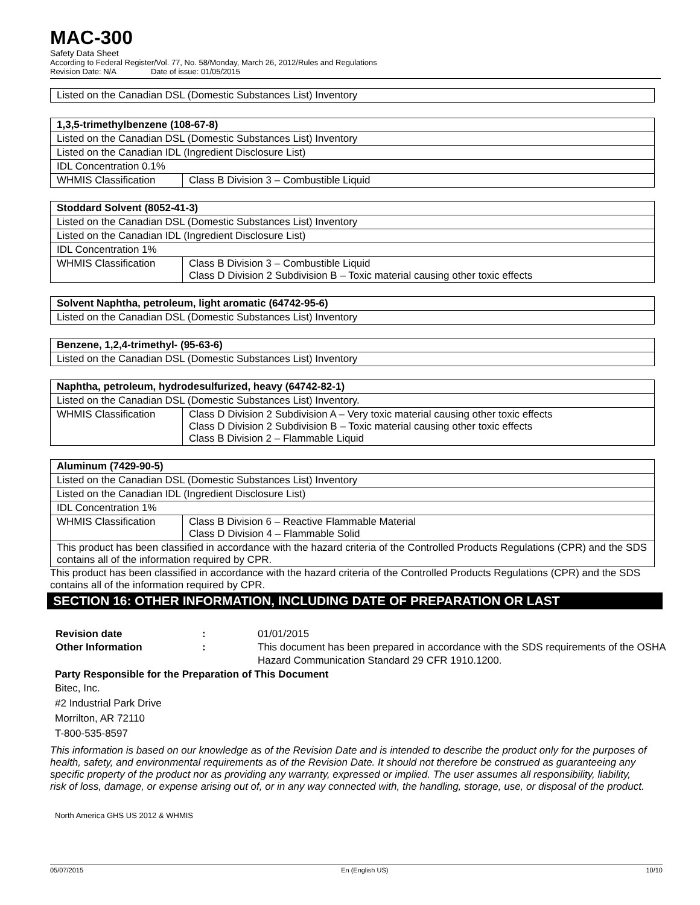MAC-300
Safety Data Sheet
According to Federal Register/Vol. 77, No. 58/Monday, March 26, 2012/Rules and Regulations
Revision Date: N/A Date of issue: 01/05/2015
| Listed on the Canadian DSL (Domestic Substances List) Inventory |
| 1,3,5-trimethylbenzene (108-67-8) | |
| Listed on the Canadian DSL (Domestic Substances List) Inventory | |
| Listed on the Canadian IDL (Ingredient Disclosure List) | |
| IDL Concentration 0.1% | |
| WHMIS Classification | Class B Division 3 – Combustible Liquid |
| Stoddard Solvent (8052-41-3) | |
| Listed on the Canadian DSL (Domestic Substances List) Inventory | |
| Listed on the Canadian IDL (Ingredient Disclosure List) | |
| IDL Concentration 1% | |
| WHMIS Classification | Class B Division 3 – Combustible Liquid Class D Division 2 Subdivision B – Toxic material causing other toxic effects |
| Solvent Naphtha, petroleum, light aromatic (64742-95-6) |
| Listed on the Canadian DSL (Domestic Substances List) Inventory |
| Benzene, 1,2,4-trimethyl- (95-63-6) |
| Listed on the Canadian DSL (Domestic Substances List) Inventory |
| Naphtha, petroleum, hydrodesulfurized, heavy (64742-82-1) | |
| Listed on the Canadian DSL (Domestic Substances List) Inventory. | |
| WHMIS Classification | Class D Division 2 Subdivision A – Very toxic material causing other toxic effects Class D Division 2 Subdivision B – Toxic material causing other toxic effects Class B Division 2 – Flammable Liquid |
| Aluminum (7429-90-5) | |
| Listed on the Canadian DSL (Domestic Substances List) Inventory | |
| Listed on the Canadian IDL (Ingredient Disclosure List) | |
| IDL Concentration 1% | |
| WHMIS Classification | Class B Division 6 – Reactive Flammable Material Class D Division 4 – Flammable Solid |
| This product has been classified in accordance with the hazard criteria of the Controlled Products Regulations (CPR) and the SDS contains all of the information required by CPR. | |
This product has been classified in accordance with the hazard criteria of the Controlled Products Regulations (CPR) and the SDS contains all of the information required by CPR.
SECTION 16: OTHER INFORMATION, INCLUDING DATE OF PREPARATION OR LAST
Revision date: 01/01/2015 Other Information: This document has been prepared in accordance with the SDS requirements of the OSHA Hazard Communication Standard 29 CFR 1910.1200.
Party Responsible for the Preparation of This Document
Bitec, Inc.
#2 Industrial Park Drive
Morrilton, AR 72110
T-800-535-8597
This information is based on our knowledge as of the Revision Date and is intended to describe the product only for the purposes of health, safety, and environmental requirements as of the Revision Date. It should not therefore be construed as guaranteeing any specific property of the product nor as providing any warranty, expressed or implied. The user assumes all responsibility, liability, risk of loss, damage, or expense arising out of, or in any way connected with, the handling, storage, use, or disposal of the product.
North America GHS US 2012 & WHMIS
05/07/2015 En (English US) 10/10